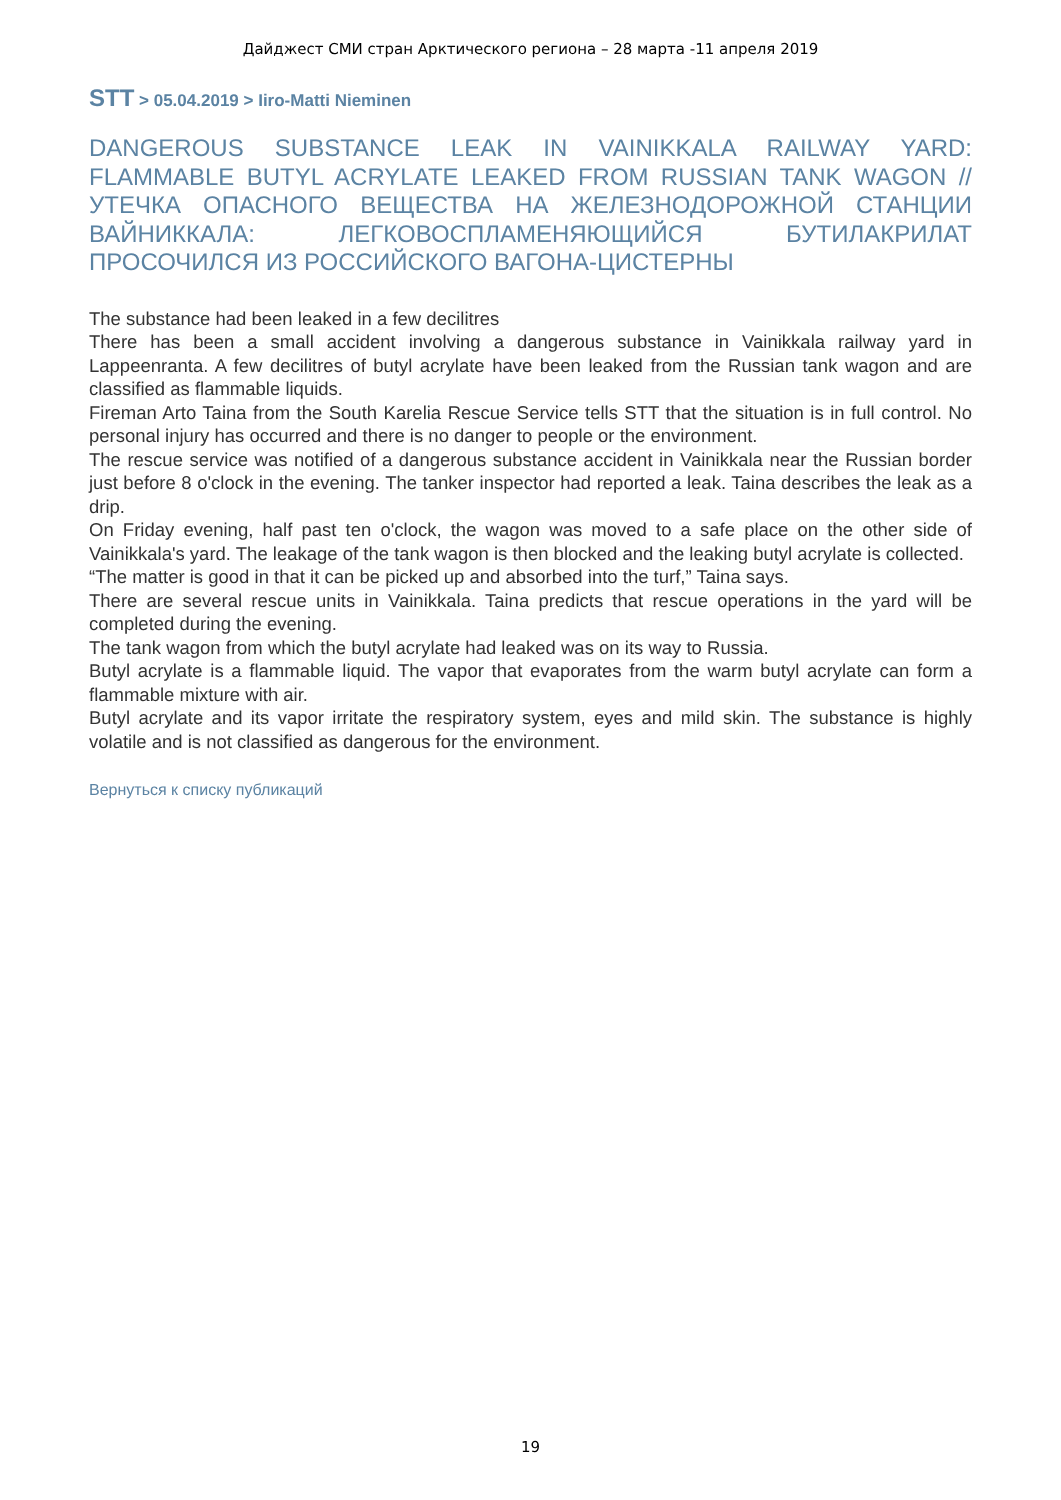Дайджест СМИ стран Арктического региона – 28 марта -11 апреля 2019
STT > 05.04.2019 > Iiro-Matti Nieminen
DANGEROUS SUBSTANCE LEAK IN VAINIKKALA RAILWAY YARD: FLAMMABLE BUTYL ACRYLATE LEAKED FROM RUSSIAN TANK WAGON // УТЕЧКА ОПАСНОГО ВЕЩЕСТВА НА ЖЕЛЕЗНОДОРОЖНОЙ СТАНЦИИ ВАЙНИККАЛА: ЛЕГКОВОСПЛАМЕНЯЮЩИЙСЯ БУТИЛАКРИЛАТ ПРОСОЧИЛСЯ ИЗ РОССИЙСКОГО ВАГОНА-ЦИСТЕРНЫ
The substance had been leaked in a few decilitres
There has been a small accident involving a dangerous substance in Vainikkala railway yard in Lappeenranta. A few decilitres of butyl acrylate have been leaked from the Russian tank wagon and are classified as flammable liquids.
Fireman Arto Taina from the South Karelia Rescue Service tells STT that the situation is in full control. No personal injury has occurred and there is no danger to people or the environment.
The rescue service was notified of a dangerous substance accident in Vainikkala near the Russian border just before 8 o'clock in the evening. The tanker inspector had reported a leak. Taina describes the leak as a drip.
On Friday evening, half past ten o'clock, the wagon was moved to a safe place on the other side of Vainikkala's yard. The leakage of the tank wagon is then blocked and the leaking butyl acrylate is collected.
“The matter is good in that it can be picked up and absorbed into the turf,” Taina says.
There are several rescue units in Vainikkala. Taina predicts that rescue operations in the yard will be completed during the evening.
The tank wagon from which the butyl acrylate had leaked was on its way to Russia.
Butyl acrylate is a flammable liquid. The vapor that evaporates from the warm butyl acrylate can form a flammable mixture with air.
Butyl acrylate and its vapor irritate the respiratory system, eyes and mild skin. The substance is highly volatile and is not classified as dangerous for the environment.
Вернуться к списку публикаций
19